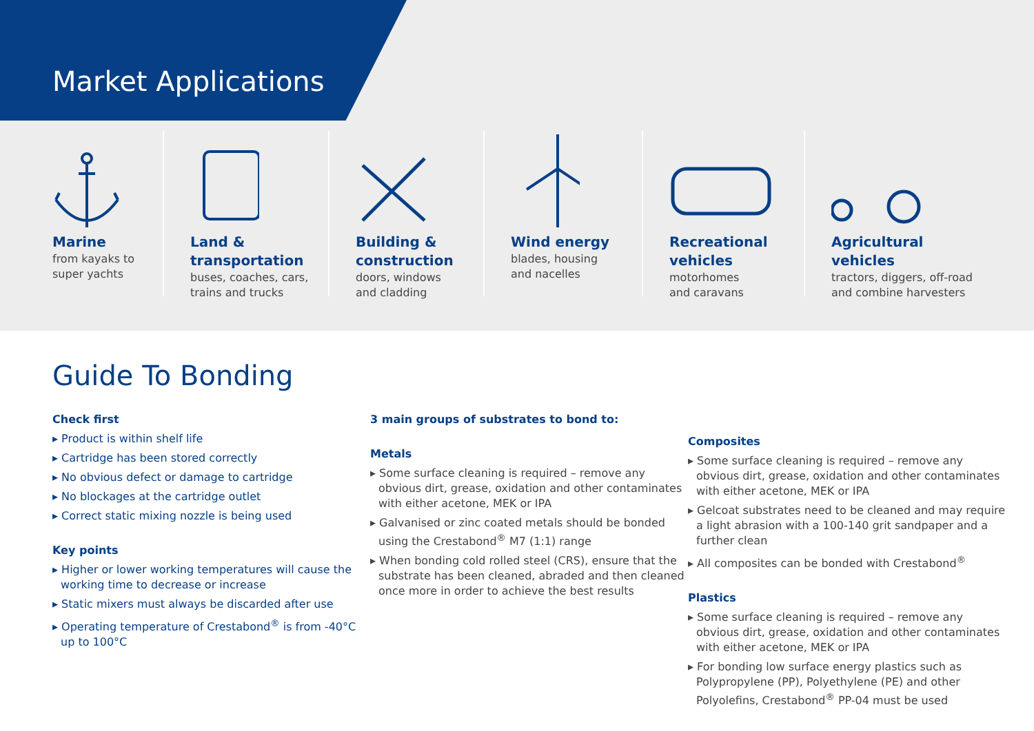Market Applications
Marine
from kayaks to
super yachts
Land &
transportation
buses, coaches, cars,
trains and trucks
Building &
construction
doors, windows
and cladding
Wind energy
blades, housing
and nacelles
Recreational
vehicles
motorhomes
and caravans
Agricultural
vehicles
tractors, diggers, off-road
and combine harvesters
Guide To Bonding
Check first
▸ Product is within shelf life
▸ Cartridge has been stored correctly
▸ No obvious defect or damage to cartridge
▸ No blockages at the cartridge outlet
▸ Correct static mixing nozzle is being used
Key points
▸ Higher or lower working temperatures will cause the working time to decrease or increase
▸ Static mixers must always be discarded after use
▸ Operating temperature of Crestabond<sup>®</sup> is from -40°C up to 100°C
3 main groups of substrates to bond to:
Metals
▸ Some surface cleaning is required – remove any obvious dirt, grease, oxidation and other contaminates with either acetone, MEK or IPA
▸ Galvanised or zinc coated metals should be bonded using the Crestabond<sup>®</sup> M7 (1:1) range
▸ When bonding cold rolled steel (CRS), ensure that the substrate has been cleaned, abraded and then cleaned once more in order to achieve the best results
Composites
▸ Some surface cleaning is required – remove any obvious dirt, grease, oxidation and other contaminates with either acetone, MEK or IPA
▸ Gelcoat substrates need to be cleaned and may require a light abrasion with a 100-140 grit sandpaper and a further clean
▸ All composites can be bonded with Crestabond<sup>®</sup>
Plastics
▸ Some surface cleaning is required – remove any obvious dirt, grease, oxidation and other contaminates with either acetone, MEK or IPA
▸ For bonding low surface energy plastics such as Polypropylene (PP), Polyethylene (PE) and other Polyolefins, Crestabond<sup>®</sup> PP-04 must be used